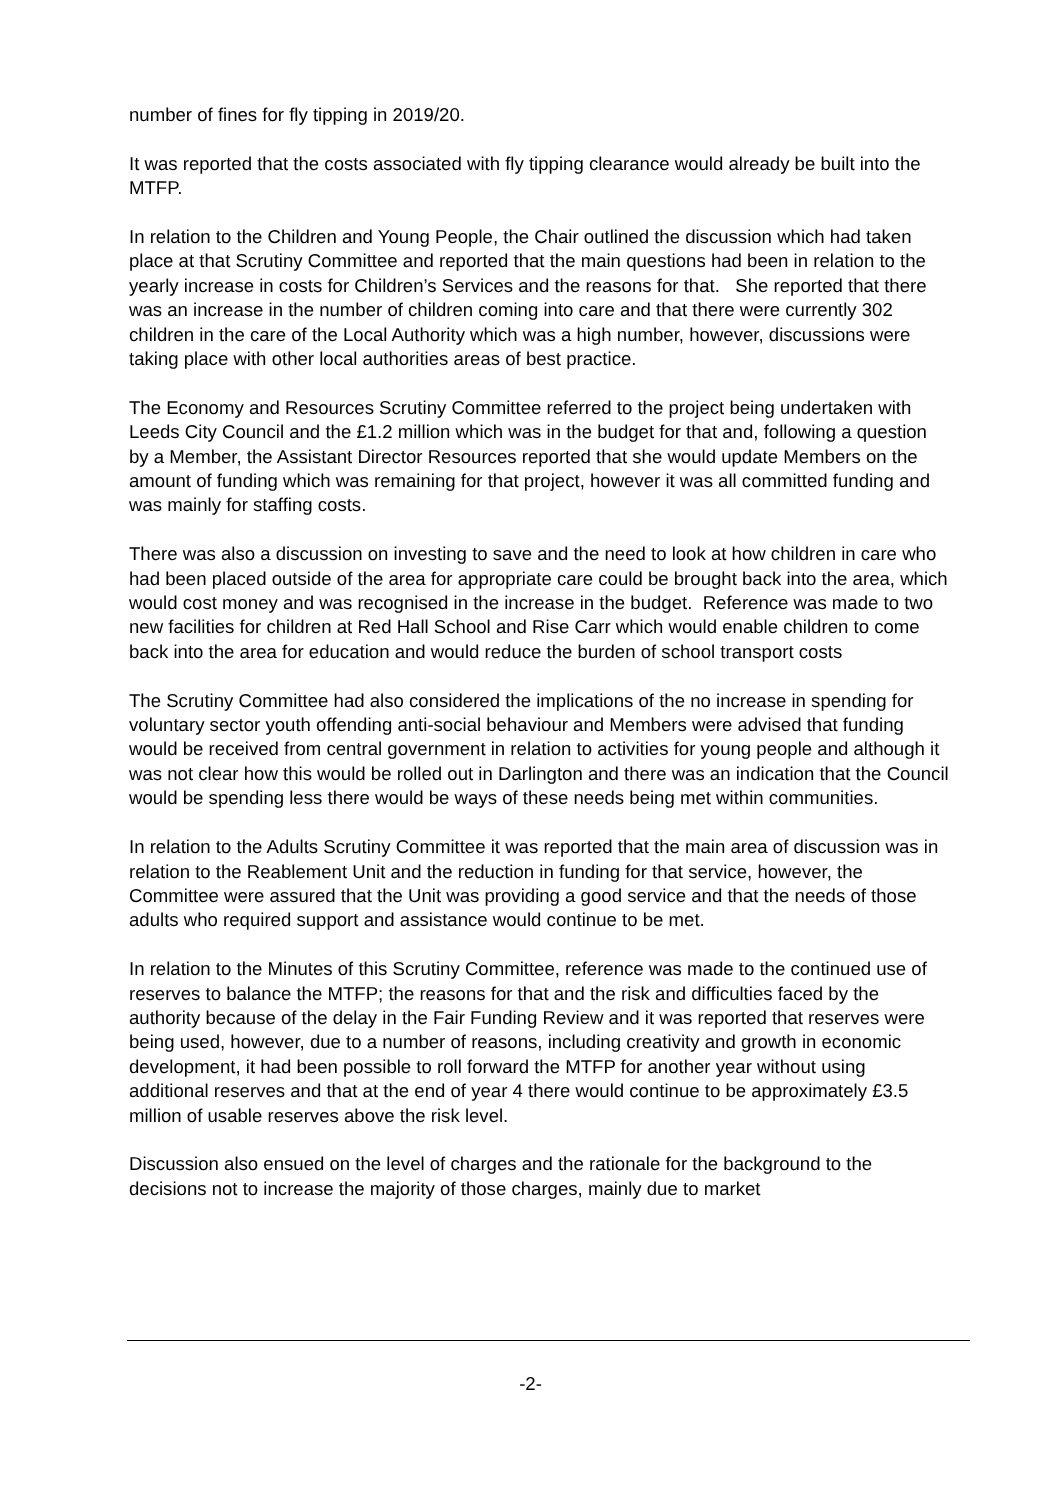number of fines for fly tipping in 2019/20.
It was reported that the costs associated with fly tipping clearance would already be built into the MTFP.
In relation to the Children and Young People, the Chair outlined the discussion which had taken place at that Scrutiny Committee and reported that the main questions had been in relation to the yearly increase in costs for Children’s Services and the reasons for that. She reported that there was an increase in the number of children coming into care and that there were currently 302 children in the care of the Local Authority which was a high number, however, discussions were taking place with other local authorities areas of best practice.
The Economy and Resources Scrutiny Committee referred to the project being undertaken with Leeds City Council and the £1.2 million which was in the budget for that and, following a question by a Member, the Assistant Director Resources reported that she would update Members on the amount of funding which was remaining for that project, however it was all committed funding and was mainly for staffing costs.
There was also a discussion on investing to save and the need to look at how children in care who had been placed outside of the area for appropriate care could be brought back into the area, which would cost money and was recognised in the increase in the budget. Reference was made to two new facilities for children at Red Hall School and Rise Carr which would enable children to come back into the area for education and would reduce the burden of school transport costs
The Scrutiny Committee had also considered the implications of the no increase in spending for voluntary sector youth offending anti-social behaviour and Members were advised that funding would be received from central government in relation to activities for young people and although it was not clear how this would be rolled out in Darlington and there was an indication that the Council would be spending less there would be ways of these needs being met within communities.
In relation to the Adults Scrutiny Committee it was reported that the main area of discussion was in relation to the Reablement Unit and the reduction in funding for that service, however, the Committee were assured that the Unit was providing a good service and that the needs of those adults who required support and assistance would continue to be met.
In relation to the Minutes of this Scrutiny Committee, reference was made to the continued use of reserves to balance the MTFP; the reasons for that and the risk and difficulties faced by the authority because of the delay in the Fair Funding Review and it was reported that reserves were being used, however, due to a number of reasons, including creativity and growth in economic development, it had been possible to roll forward the MTFP for another year without using additional reserves and that at the end of year 4 there would continue to be approximately £3.5 million of usable reserves above the risk level.
Discussion also ensued on the level of charges and the rationale for the background to the decisions not to increase the majority of those charges, mainly due to market
-2-